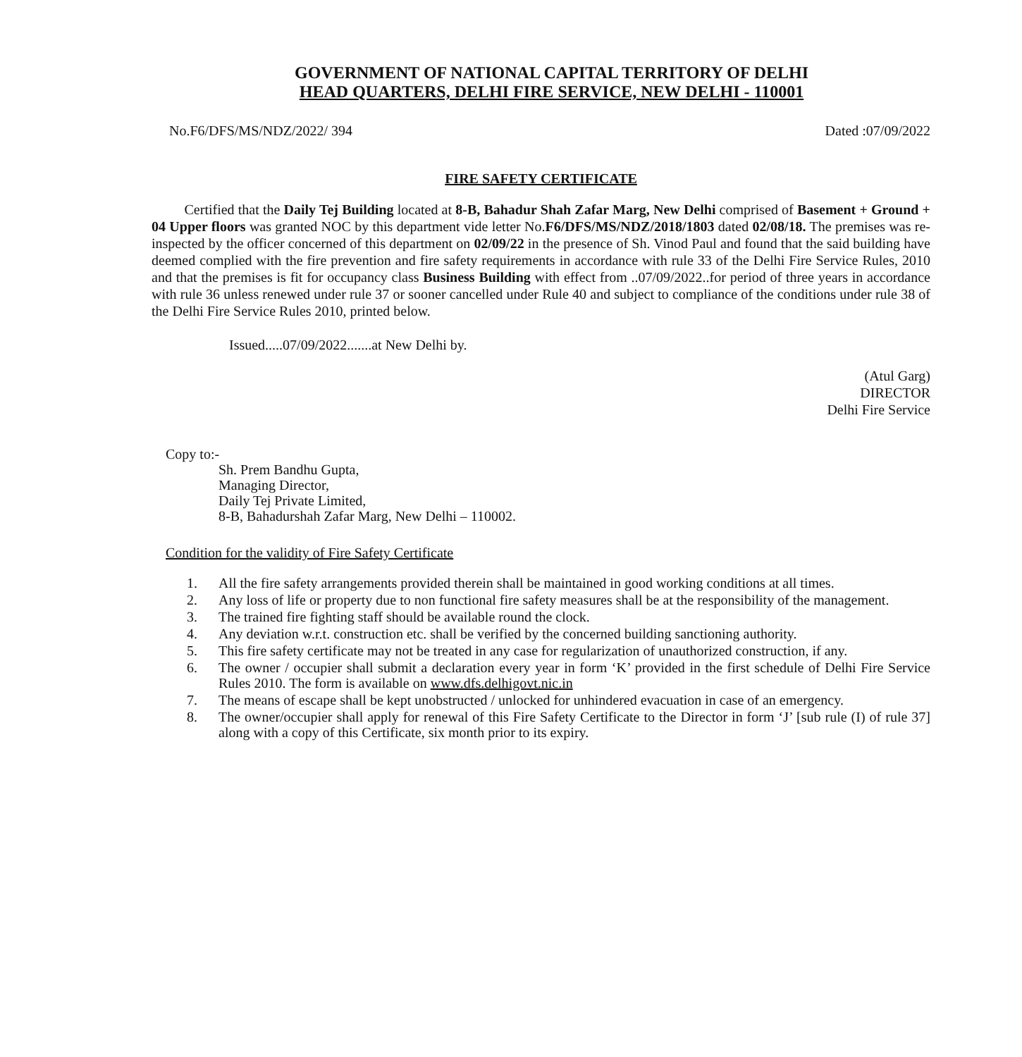GOVERNMENT OF NATIONAL CAPITAL TERRITORY OF DELHI
HEAD QUARTERS, DELHI FIRE SERVICE, NEW DELHI - 110001
No.F6/DFS/MS/NDZ/2022/ 394 Dated :07/09/2022
FIRE SAFETY CERTIFICATE
Certified that the Daily Tej Building located at 8-B, Bahadur Shah Zafar Marg, New Delhi comprised of Basement + Ground + 04 Upper floors was granted NOC by this department vide letter No.F6/DFS/MS/NDZ/2018/1803 dated 02/08/18. The premises was re-inspected by the officer concerned of this department on 02/09/22 in the presence of Sh. Vinod Paul and found that the said building have deemed complied with the fire prevention and fire safety requirements in accordance with rule 33 of the Delhi Fire Service Rules, 2010 and that the premises is fit for occupancy class Business Building with effect from ..07/09/2022..for period of three years in accordance with rule 36 unless renewed under rule 37 or sooner cancelled under Rule 40 and subject to compliance of the conditions under rule 38 of the Delhi Fire Service Rules 2010, printed below.
Issued.....07/09/2022.......at New Delhi by.
(Atul Garg)
DIRECTOR
Delhi Fire Service
Copy to:-
Sh. Prem Bandhu Gupta,
Managing Director,
Daily Tej Private Limited,
8-B, Bahadurshah Zafar Marg, New Delhi – 110002.
Condition for the validity of Fire Safety Certificate
1. All the fire safety arrangements provided therein shall be maintained in good working conditions at all times.
2. Any loss of life or property due to non functional fire safety measures shall be at the responsibility of the management.
3. The trained fire fighting staff should be available round the clock.
4. Any deviation w.r.t. construction etc. shall be verified by the concerned building sanctioning authority.
5. This fire safety certificate may not be treated in any case for regularization of unauthorized construction, if any.
6. The owner / occupier shall submit a declaration every year in form ‘K’ provided in the first schedule of Delhi Fire Service Rules 2010. The form is available on www.dfs.delhigovt.nic.in
7. The means of escape shall be kept unobstructed / unlocked for unhindered evacuation in case of an emergency.
8. The owner/occupier shall apply for renewal of this Fire Safety Certificate to the Director in form ‘J’ [sub rule (I) of rule 37] along with a copy of this Certificate, six month prior to its expiry.